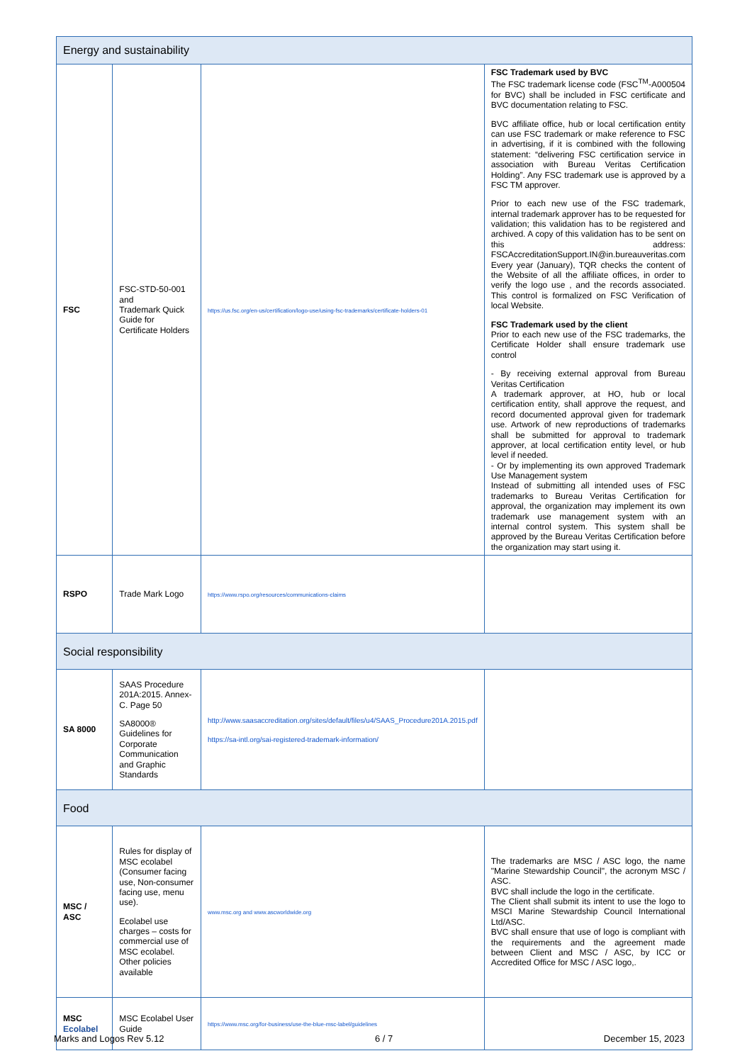| Energy and sustainability | | | |
| FSC | FSC-STD-50-001 and Trademark Quick Guide for Certificate Holders | https://us.fsc.org/en-us/certification/logo-use/using-fsc-trademarks/certificate-holders-01 | FSC Trademark used by BVC The FSC trademark license code (FSC<sup>TM</sup>-A000504 for BVC) shall be included in FSC certificate and BVC documentation relating to FSC. BVC affiliate office, hub or local certification entity can use FSC trademark or make reference to FSC in advertising, if it is combined with the following statement: “delivering FSC certification service in association with Bureau Veritas Certification Holding”. Any FSC trademark use is approved by a FSC TM approver. Prior to each new use of the FSC trademark, internal trademark approver has to be requested for validation; this validation has to be registered and archived. A copy of this validation has to be sent on this address: FSCAccreditationSupport.IN@in.bureauveritas.com Every year (January), TQR checks the content of the Website of all the affiliate offices, in order to verify the logo use , and the records associated. This control is formalized on FSC Verification of local Website. FSC Trademark used by the client Prior to each new use of the FSC trademarks, the Certificate Holder shall ensure trademark use control - By receiving external approval from Bureau Veritas Certification A trademark approver, at HO, hub or local certification entity, shall approve the request, and record documented approval given for trademark use. Artwork of new reproductions of trademarks shall be submitted for approval to trademark approver, at local certification entity level, or hub level if needed. - Or by implementing its own approved Trademark Use Management system Instead of submitting all intended uses of FSC trademarks to Bureau Veritas Certification for approval, the organization may implement its own trademark use management system with an internal control system. This system shall be approved by the Bureau Veritas Certification before the organization may start using it. |
| RSPO | Trade Mark Logo | https://www.rspo.org/resources/communications-claims | |
| Social responsibility | | | |
| SA 8000 | SAAS Procedure 201A:2015. Annex-C. Page 50 SA8000® Guidelines for Corporate Communication and Graphic Standards | http://www.saasaccreditation.org/sites/default/files/u4/SAAS_Procedure201A.2015.pdf https://sa-intl.org/sai-registered-trademark-information/ | |
| Food | | | |
| MSC / ASC | Rules for display of MSC ecolabel (Consumer facing use, Non-consumer facing use, menu use). Ecolabel use charges – costs for commercial use of MSC ecolabel. Other policies available | www.msc.org and www.ascworldwide.org | The trademarks are MSC / ASC logo, the name "Marine Stewardship Council", the acronym MSC / ASC. BVC shall include the logo in the certificate. The Client shall submit its intent to use the logo to MSCI Marine Stewardship Council International Ltd/ASC. BVC shall ensure that use of logo is compliant with the requirements and the agreement made between Client and MSC / ASC, by ICC or Accredited Office for MSC / ASC logo,. |
| MSC Ecolabel | MSC Ecolabel User Guide | https://www.msc.org/for-business/use-the-blue-msc-label/guidelines | |
Marks and Logos Rev 5.12 6 / 7 December 15, 2023